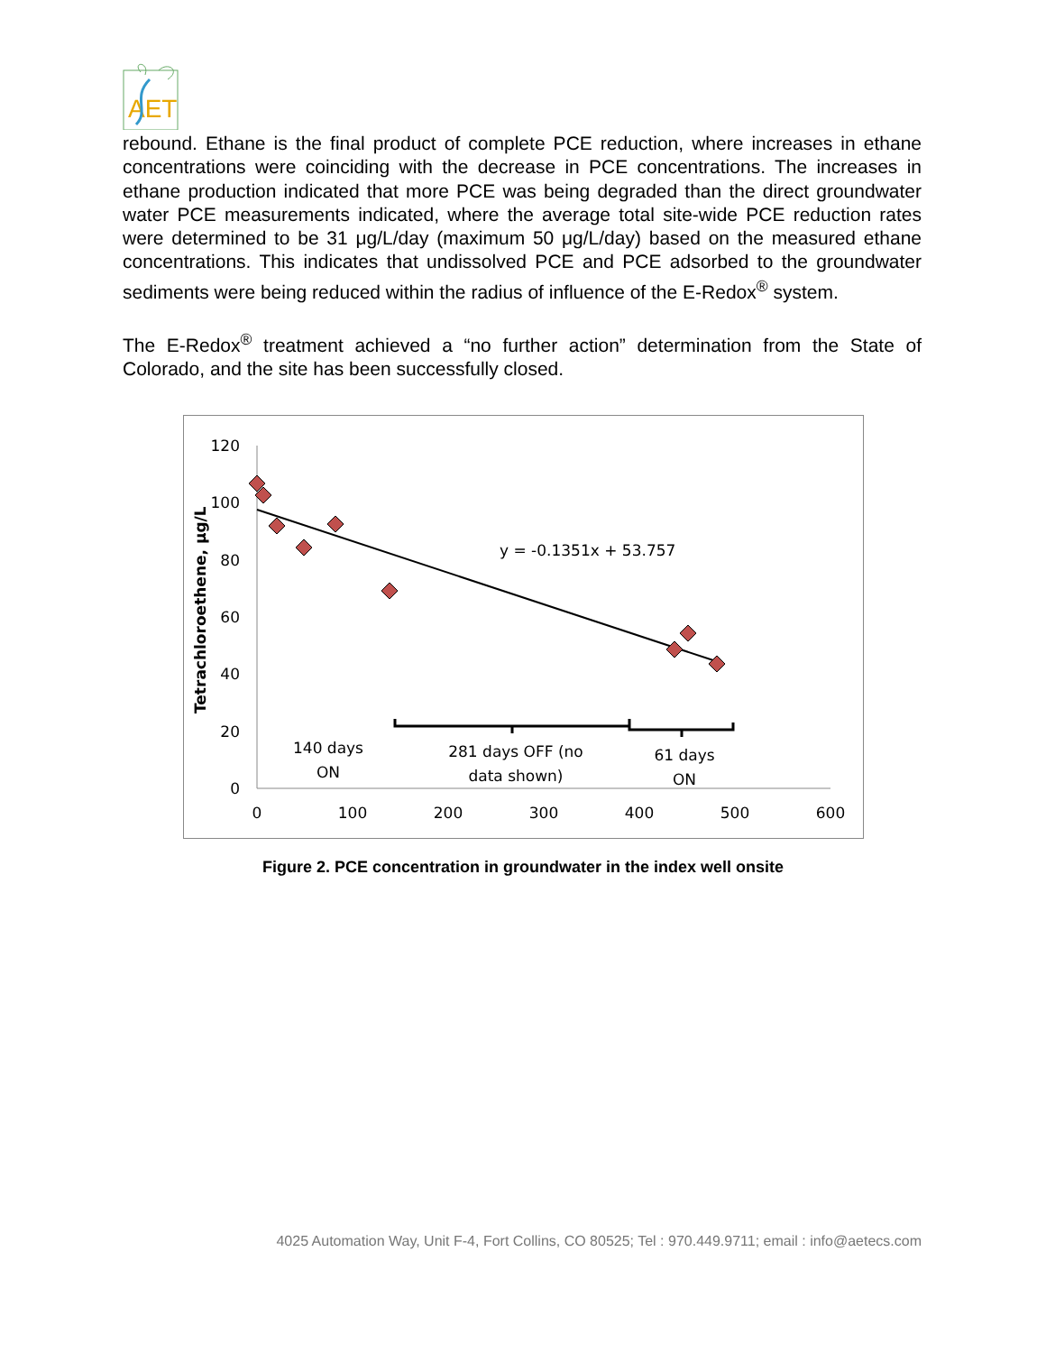AET
rebound. Ethane is the final product of complete PCE reduction, where increases in ethane concentrations were coinciding with the decrease in PCE concentrations. The increases in ethane production indicated that more PCE was being degraded than the direct groundwater water PCE measurements indicated, where the average total site-wide PCE reduction rates were determined to be 31 μg/L/day (maximum 50 μg/L/day) based on the measured ethane concentrations. This indicates that undissolved PCE and PCE adsorbed to the groundwater sediments were being reduced within the radius of influence of the E-Redox<sup>®</sup> system.
The E-Redox<sup>®</sup> treatment achieved a “no further action” determination from the State of Colorado, and the site has been successfully closed.
120
100
80
60
40
20
0
0
100
200
300
400
500
600
Tetrachloroethene, µg/L
y = -0.1351x + 53.757
140 days
ON
281 days OFF (no
data shown)
61 days
ON
Figure 2. PCE concentration in groundwater in the index well onsite
4025 Automation Way, Unit F-4, Fort Collins, CO 80525; Tel : 970.449.9711; email : info@aetecs.com